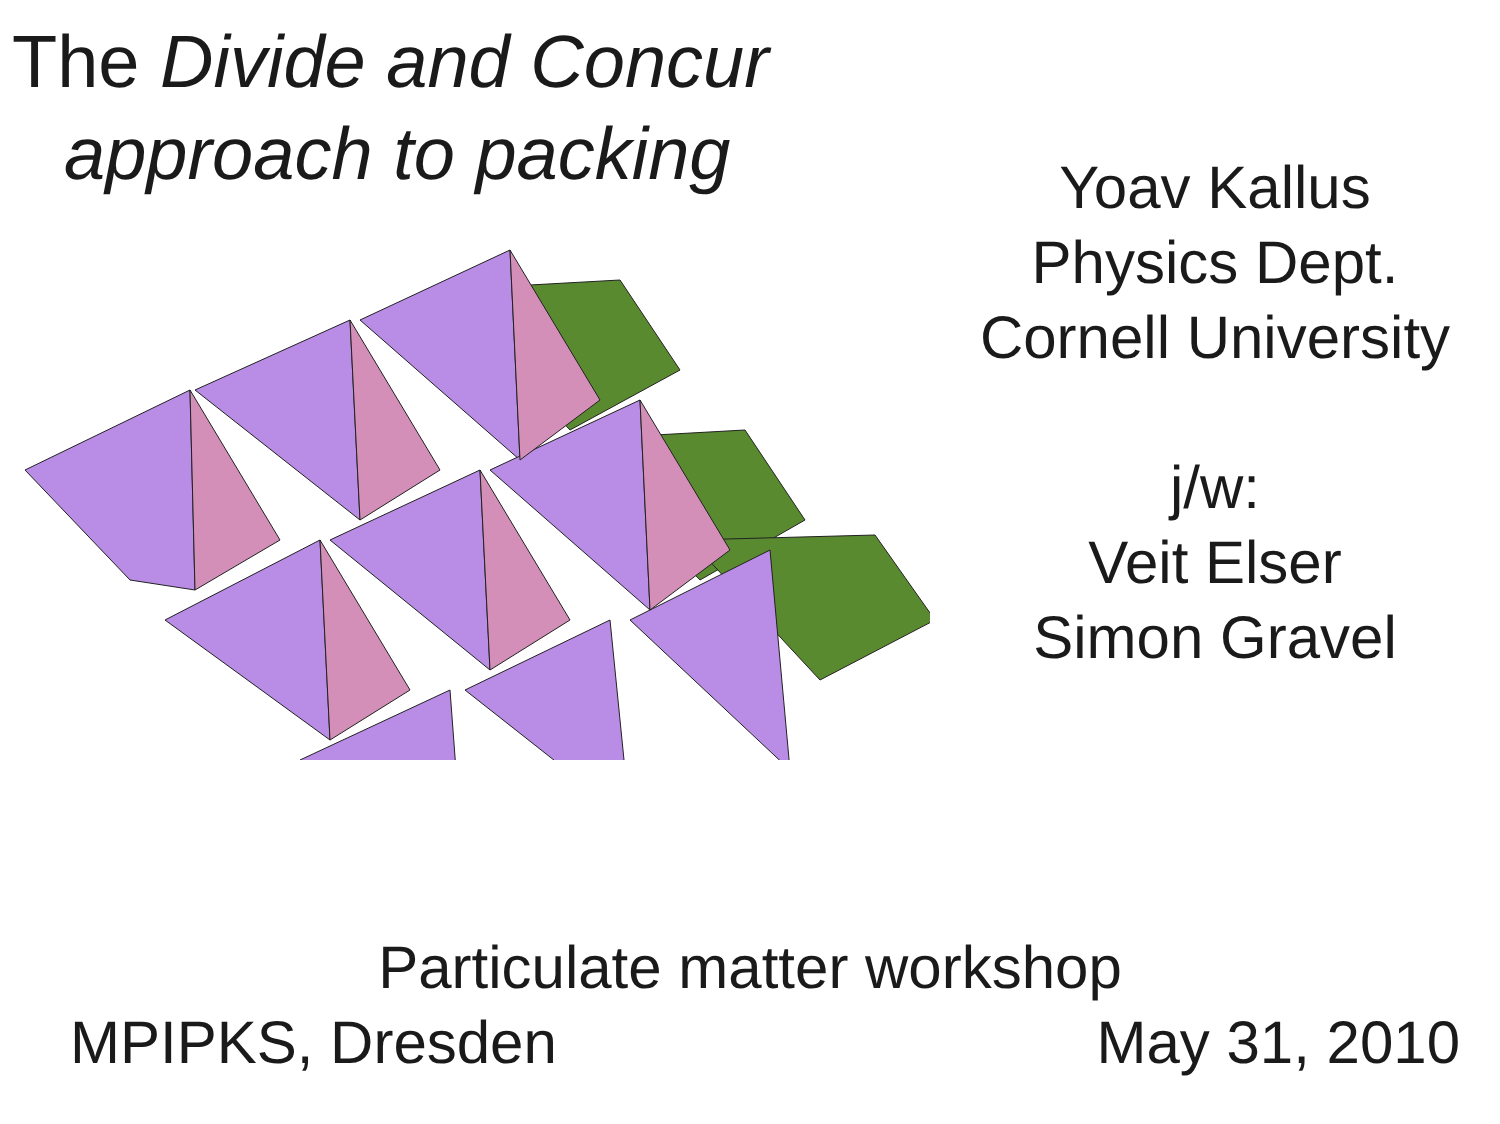The Divide and Concur
approach to packing
Yoav Kallus
Physics Dept.
Cornell University
j/w:
Veit Elser
Simon Gravel
Particulate matter workshop
MPIPKS, Dresden May 31, 2010